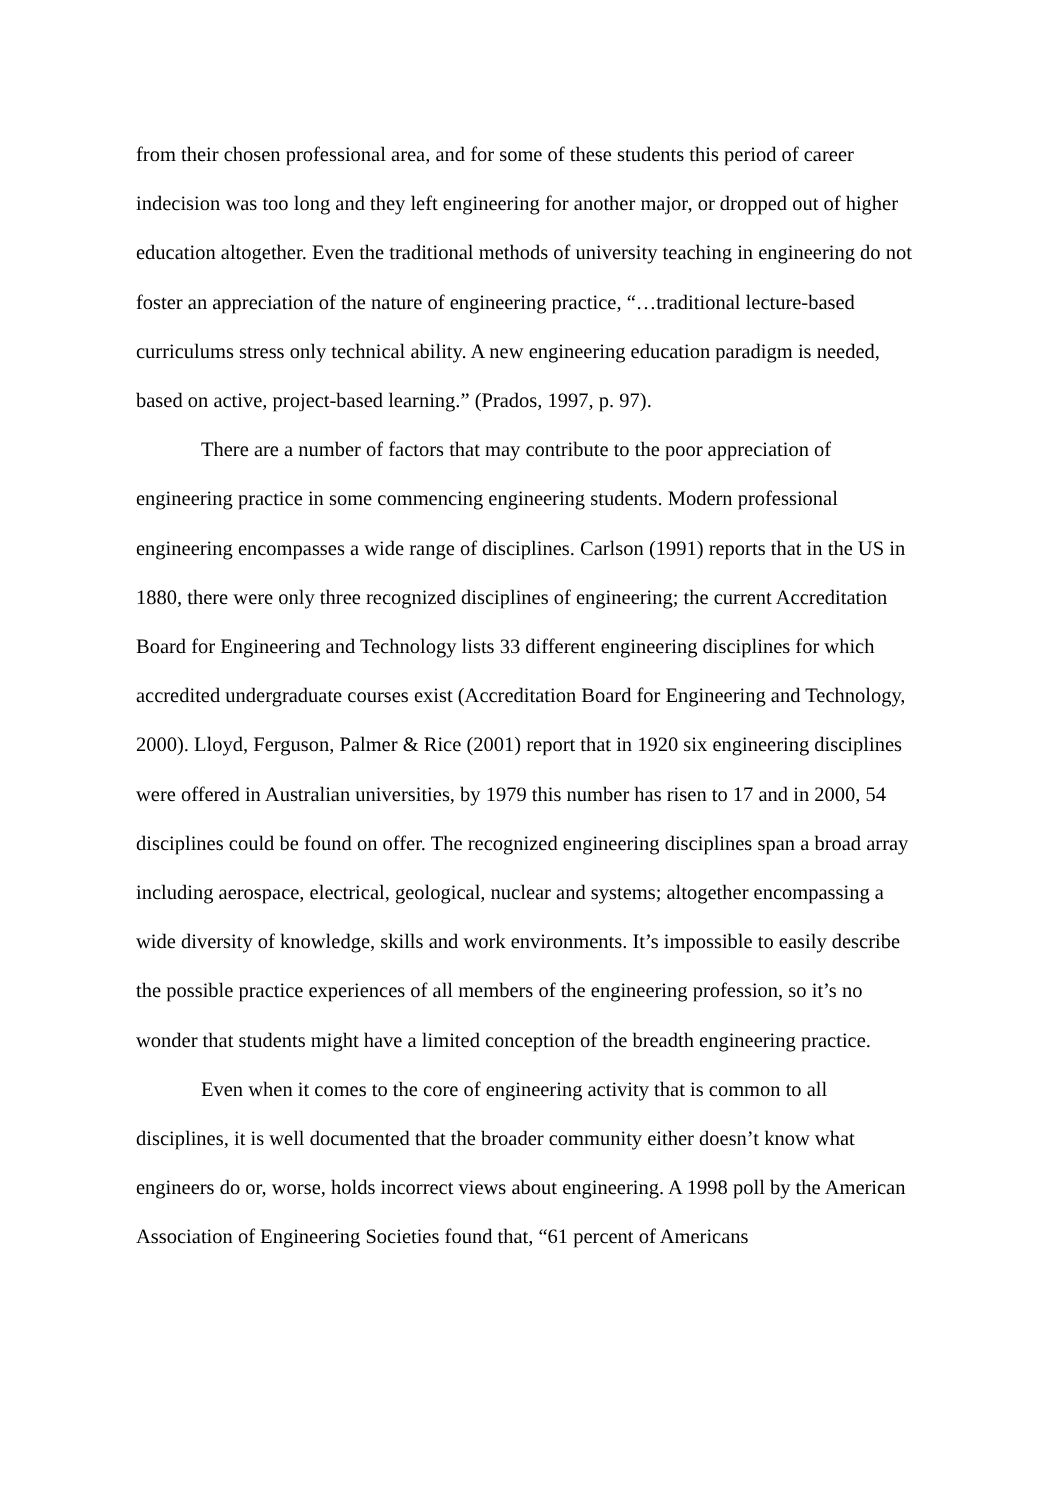from their chosen professional area, and for some of these students this period of career indecision was too long and they left engineering for another major, or dropped out of higher education altogether. Even the traditional methods of university teaching in engineering do not foster an appreciation of the nature of engineering practice, “…traditional lecture-based curriculums stress only technical ability. A new engineering education paradigm is needed, based on active, project-based learning.” (Prados, 1997, p. 97).
There are a number of factors that may contribute to the poor appreciation of engineering practice in some commencing engineering students. Modern professional engineering encompasses a wide range of disciplines. Carlson (1991) reports that in the US in 1880, there were only three recognized disciplines of engineering; the current Accreditation Board for Engineering and Technology lists 33 different engineering disciplines for which accredited undergraduate courses exist (Accreditation Board for Engineering and Technology, 2000). Lloyd, Ferguson, Palmer & Rice (2001) report that in 1920 six engineering disciplines were offered in Australian universities, by 1979 this number has risen to 17 and in 2000, 54 disciplines could be found on offer. The recognized engineering disciplines span a broad array including aerospace, electrical, geological, nuclear and systems; altogether encompassing a wide diversity of knowledge, skills and work environments. It’s impossible to easily describe the possible practice experiences of all members of the engineering profession, so it’s no wonder that students might have a limited conception of the breadth engineering practice.
Even when it comes to the core of engineering activity that is common to all disciplines, it is well documented that the broader community either doesn’t know what engineers do or, worse, holds incorrect views about engineering. A 1998 poll by the American Association of Engineering Societies found that, “61 percent of Americans